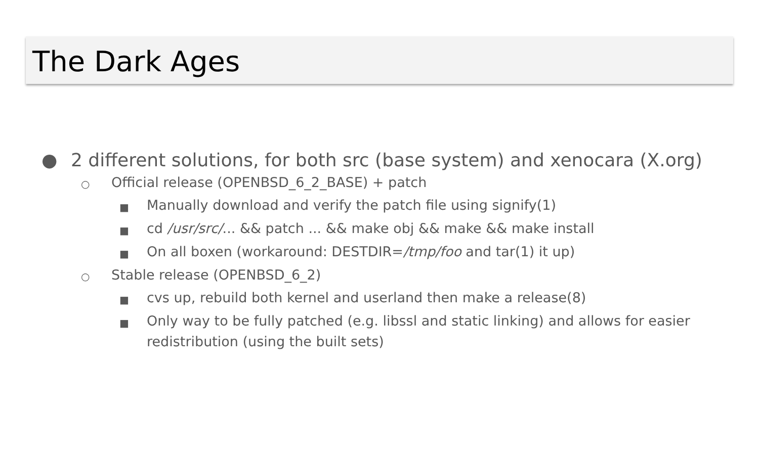The Dark Ages
● 2 different solutions, for both src (base system) and xenocara (X.org)
○ Official release (OPENBSD_6_2_BASE) + patch
■ Manually download and verify the patch file using signify(1)
■ cd /usr/src/... && patch ... && make obj && make && make install
■ On all boxen (workaround: DESTDIR=/tmp/foo and tar(1) it up)
○ Stable release (OPENBSD_6_2)
■ cvs up, rebuild both kernel and userland then make a release(8)
■ Only way to be fully patched (e.g. libssl and static linking) and allows for easier redistribution (using the built sets)